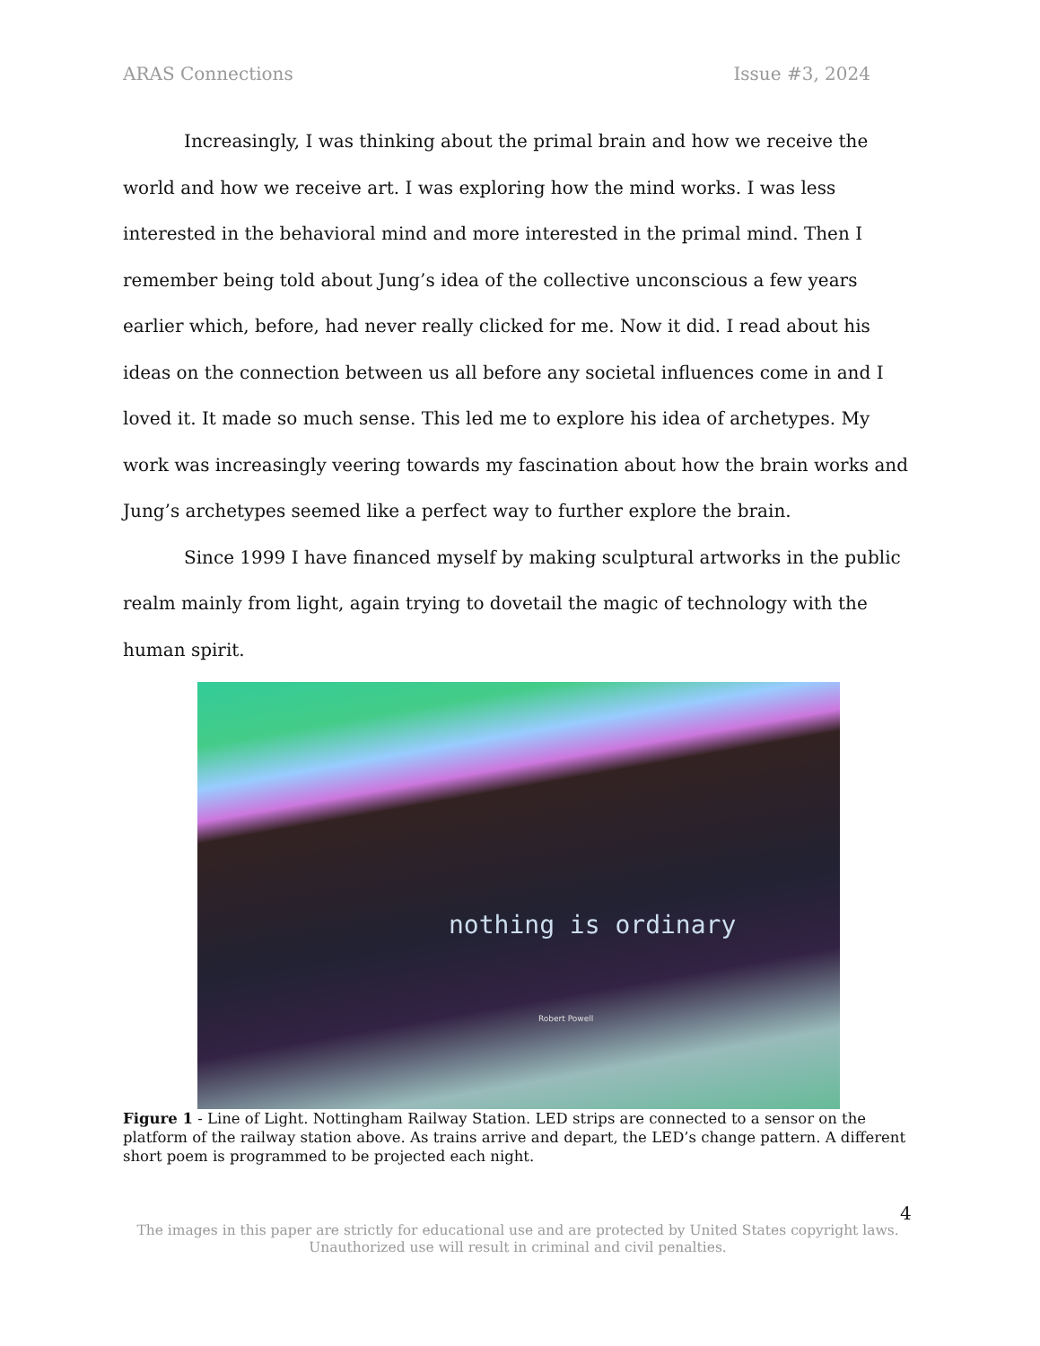ARAS Connections Issue #3, 2024
Increasingly, I was thinking about the primal brain and how we receive the world and how we receive art. I was exploring how the mind works. I was less interested in the behavioral mind and more interested in the primal mind. Then I remember being told about Jung’s idea of the collective unconscious a few years earlier which, before, had never really clicked for me. Now it did. I read about his ideas on the connection between us all before any societal influences come in and I loved it. It made so much sense. This led me to explore his idea of archetypes. My work was increasingly veering towards my fascination about how the brain works and Jung’s archetypes seemed like a perfect way to further explore the brain.
Since 1999 I have financed myself by making sculptural artworks in the public realm mainly from light, again trying to dovetail the magic of technology with the human spirit.
nothing is ordinary
Robert Powell
Figure 1 - Line of Light. Nottingham Railway Station. LED strips are connected to a sensor on the platform of the railway station above. As trains arrive and depart, the LED’s change pattern. A different short poem is programmed to be projected each night.
4
The images in this paper are strictly for educational use and are protected by United States copyright laws.
Unauthorized use will result in criminal and civil penalties.